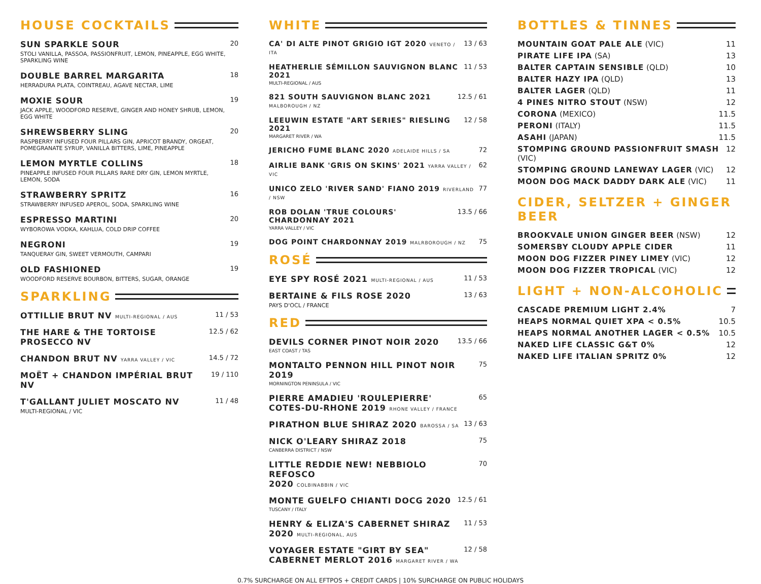HOUSE COCKTAILS
SUN SPARKLE SOUR
STOLI VANILLA, PASSOA, PASSIONFRUIT, LEMON, PINEAPPLE, EGG WHITE, SPARKLING WINE
20
DOUBLE BARREL MARGARITA
HERRADURA PLATA, COINTREAU, AGAVE NECTAR, LIME
18
MOXIE SOUR
JACK APPLE, WOODFORD RESERVE, GINGER AND HONEY SHRUB, LEMON, EGG WHITE
19
SHREWSBERRY SLING
RASPBERRY INFUSED FOUR PILLARS GIN, APRICOT BRANDY, ORGEAT, POMEGRANATE SYRUP, VANILLA BITTERS, LIME, PINEAPPLE
20
LEMON MYRTLE COLLINS
PINEAPPLE INFUSED FOUR PILLARS RARE DRY GIN, LEMON MYRTLE, LEMON, SODA
18
STRAWBERRY SPRITZ
STRAWBERRY INFUSED APEROL, SODA, SPARKLING WINE
16
ESPRESSO MARTINI
WYBOROWA VODKA, KAHLUA, COLD DRIP COFFEE
20
NEGRONI
TANQUERAY GIN, SWEET VERMOUTH, CAMPARI
19
OLD FASHIONED
WOODFORD RESERVE BOURBON, BITTERS, SUGAR, ORANGE
19
SPARKLING
OTTILLIE BRUT NV MULTI-REGIONAL / AUS
11 / 53
THE HARE & THE TORTOISE PROSECCO NV
12.5 / 62
CHANDON BRUT NV YARRA VALLEY / VIC
14.5 / 72
MOËT + CHANDON IMPÉRIAL BRUT NV
19 / 110
T'GALLANT JULIET MOSCATO NV
MULTI-REGIONAL / VIC
11 / 48
WHITE
CA' DI ALTE PINOT GRIGIO IGT 2020 VENETO / ITA
13 / 63
HEATHERLIE SÉMILLON SAUVIGNON BLANC 2021
MULTI-REGIONAL / AUS
11 / 53
821 SOUTH SAUVIGNON BLANC 2021 MALBOROUGH / NZ
12.5 / 61
LEEUWIN ESTATE "ART SERIES" RIESLING 2021
MARGARET RIVER / WA
12 / 58
JERICHO FUME BLANC 2020 ADELAIDE HILLS / SA
72
AIRLIE BANK 'GRIS ON SKINS' 2021 YARRA VALLEY / VIC
62
UNICO ZELO 'RIVER SAND' FIANO 2019 RIVERLAND / NSW
77
ROB DOLAN 'TRUE COLOURS' CHARDONNAY 2021
YARRA VALLEY / VIC
13.5 / 66
DOG POINT CHARDONNAY 2019 MALRBOROUGH / NZ
75
ROSÉ
EYE SPY ROSÉ 2021 MULTI-REGIONAL / AUS
11 / 53
BERTAINE & FILS ROSE 2020
PAYS D'OCL / FRANCE
13 / 63
RED
DEVILS CORNER PINOT NOIR 2020
EAST COAST / TAS
13.5 / 66
MONTALTO PENNON HILL PINOT NOIR 2019
MORNINGTON PENINSULA / VIC
75
PIERRE AMADIEU 'ROULEPIERRE'
COTES-DU-RHONE 2019 RHONE VALLEY / FRANCE
65
PIRATHON BLUE SHIRAZ 2020 BAROSSA / SA
13 / 63
NICK O'LEARY SHIRAZ 2018
CANBERRA DISTRICT / NSW
75
LITTLE REDDIE NEW! NEBBIOLO REFOSCO
2020 COLBINABBIN / VIC
70
MONTE GUELFO CHIANTI DOCG 2020
TUSCANY / ITALY
12.5 / 61
HENRY & ELIZA'S CABERNET SHIRAZ
2020 MULTI-REGIONAL, AUS
11 / 53
VOYAGER ESTATE "GIRT BY SEA"
CABERNET MERLOT 2016 MARGARET RIVER / WA
12 / 58
BOTTLES & TINNES
MOUNTAIN GOAT PALE ALE (VIC) 11
PIRATE LIFE IPA (SA) 13
BALTER CAPTAIN SENSIBLE (QLD) 10
BALTER HAZY IPA (QLD) 13
BALTER LAGER (QLD) 11
4 PINES NITRO STOUT (NSW) 12
CORONA (MEXICO) 11.5
PERONI (ITALY) 11.5
ASAHI (JAPAN) 11.5
STOMPING GROUND PASSIONFRUIT SMASH (VIC) 12
STOMPING GROUND LANEWAY LAGER (VIC) 12
MOON DOG MACK DADDY DARK ALE (VIC) 11
CIDER, SELTZER + GINGER BEER
BROOKVALE UNION GINGER BEER (NSW) 12
SOMERSBY CLOUDY APPLE CIDER 11
MOON DOG FIZZER PINEY LIMEY (VIC) 12
MOON DOG FIZZER TROPICAL (VIC) 12
LIGHT + NON-ALCOHOLIC
CASCADE PREMIUM LIGHT 2.4% 7
HEAPS NORMAL QUIET XPA < 0.5% 10.5
HEAPS NORMAL ANOTHER LAGER < 0.5% 10.5
NAKED LIFE CLASSIC G&T 0% 12
NAKED LIFE ITALIAN SPRITZ 0% 12
0.7% SURCHARGE ON ALL EFTPOS + CREDIT CARDS | 10% SURCHARGE ON PUBLIC HOLIDAYS